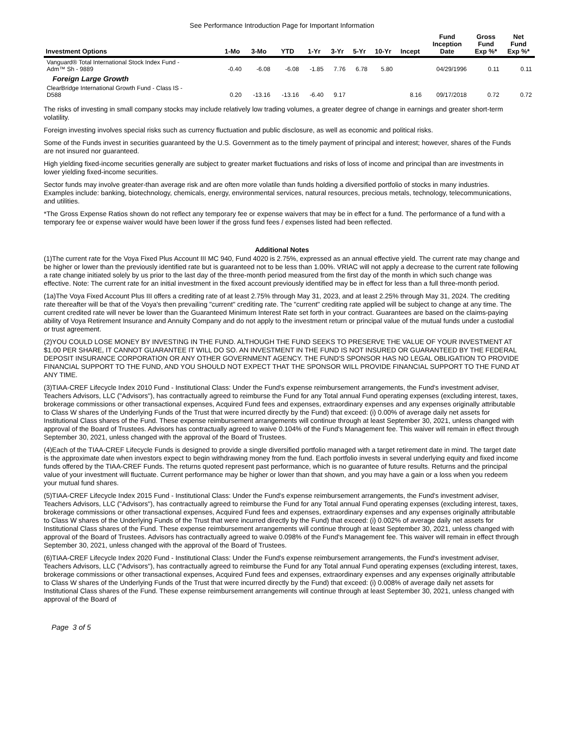See Performance Introduction Page for Important Information
| Investment Options | 1-Mo | 3-Mo | YTD | 1-Yr | 3-Yr | 5-Yr | 10-Yr | Incept | Fund Inception Date | Gross Fund Exp %* | Net Fund Exp %* |
| --- | --- | --- | --- | --- | --- | --- | --- | --- | --- | --- | --- |
| Vanguard® Total International Stock Index Fund - Adm™ Sh - 9889 | -0.40 | -6.08 | -6.08 | -1.85 | 7.76 | 6.78 | 5.80 | | 04/29/1996 | 0.11 | 0.11 |
| Foreign Large Growth | | | | | | | | | | | |
| ClearBridge International Growth Fund - Class IS - D588 | 0.20 | -13.16 | -13.16 | -6.40 | 9.17 | | | 8.16 | 09/17/2018 | 0.72 | 0.72 |
The risks of investing in small company stocks may include relatively low trading volumes, a greater degree of change in earnings and greater short-term volatility.
Foreign investing involves special risks such as currency fluctuation and public disclosure, as well as economic and political risks.
Some of the Funds invest in securities guaranteed by the U.S. Government as to the timely payment of principal and interest; however, shares of the Funds are not insured nor guaranteed.
High yielding fixed-income securities generally are subject to greater market fluctuations and risks of loss of income and principal than are investments in lower yielding fixed-income securities.
Sector funds may involve greater-than average risk and are often more volatile than funds holding a diversified portfolio of stocks in many industries. Examples include: banking, biotechnology, chemicals, energy, environmental services, natural resources, precious metals, technology, telecommunications, and utilities.
*The Gross Expense Ratios shown do not reflect any temporary fee or expense waivers that may be in effect for a fund. The performance of a fund with a temporary fee or expense waiver would have been lower if the gross fund fees / expenses listed had been reflected.
Additional Notes
(1)The current rate for the Voya Fixed Plus Account III MC 940, Fund 4020 is 2.75%, expressed as an annual effective yield. The current rate may change and be higher or lower than the previously identified rate but is guaranteed not to be less than 1.00%. VRIAC will not apply a decrease to the current rate following a rate change initiated solely by us prior to the last day of the three-month period measured from the first day of the month in which such change was effective. Note: The current rate for an initial investment in the fixed account previously identified may be in effect for less than a full three-month period.
(1a)The Voya Fixed Account Plus III offers a crediting rate of at least 2.75% through May 31, 2023, and at least 2.25% through May 31, 2024. The crediting rate thereafter will be that of the Voya's then prevailing "current" crediting rate. The "current" crediting rate applied will be subject to change at any time. The current credited rate will never be lower than the Guaranteed Minimum Interest Rate set forth in your contract. Guarantees are based on the claims-paying ability of Voya Retirement Insurance and Annuity Company and do not apply to the investment return or principal value of the mutual funds under a custodial or trust agreement.
(2)YOU COULD LOSE MONEY BY INVESTING IN THE FUND. ALTHOUGH THE FUND SEEKS TO PRESERVE THE VALUE OF YOUR INVESTMENT AT $1.00 PER SHARE, IT CANNOT GUARANTEE IT WILL DO SO. AN INVESTMENT IN THE FUND IS NOT INSURED OR GUARANTEED BY THE FEDERAL DEPOSIT INSURANCE CORPORATION OR ANY OTHER GOVERNMENT AGENCY. THE FUND'S SPONSOR HAS NO LEGAL OBLIGATION TO PROVIDE FINANCIAL SUPPORT TO THE FUND, AND YOU SHOULD NOT EXPECT THAT THE SPONSOR WILL PROVIDE FINANCIAL SUPPORT TO THE FUND AT ANY TIME.
(3)TIAA-CREF Lifecycle Index 2010 Fund - Institutional Class: Under the Fund's expense reimbursement arrangements, the Fund's investment adviser, Teachers Advisors, LLC ("Advisors"), has contractually agreed to reimburse the Fund for any Total annual Fund operating expenses (excluding interest, taxes, brokerage commissions or other transactional expenses, Acquired Fund fees and expenses, extraordinary expenses and any expenses originally attributable to Class W shares of the Underlying Funds of the Trust that were incurred directly by the Fund) that exceed: (i) 0.00% of average daily net assets for Institutional Class shares of the Fund. These expense reimbursement arrangements will continue through at least September 30, 2021, unless changed with approval of the Board of Trustees. Advisors has contractually agreed to waive 0.104% of the Fund's Management fee. This waiver will remain in effect through September 30, 2021, unless changed with the approval of the Board of Trustees.
(4)Each of the TIAA-CREF Lifecycle Funds is designed to provide a single diversified portfolio managed with a target retirement date in mind. The target date is the approximate date when investors expect to begin withdrawing money from the fund. Each portfolio invests in several underlying equity and fixed income funds offered by the TIAA-CREF Funds. The returns quoted represent past performance, which is no guarantee of future results. Returns and the principal value of your investment will fluctuate. Current performance may be higher or lower than that shown, and you may have a gain or a loss when you redeem your mutual fund shares.
(5)TIAA-CREF Lifecycle Index 2015 Fund - Institutional Class: Under the Fund's expense reimbursement arrangements, the Fund's investment adviser, Teachers Advisors, LLC ("Advisors"), has contractually agreed to reimburse the Fund for any Total annual Fund operating expenses (excluding interest, taxes, brokerage commissions or other transactional expenses, Acquired Fund fees and expenses, extraordinary expenses and any expenses originally attributable to Class W shares of the Underlying Funds of the Trust that were incurred directly by the Fund) that exceed: (i) 0.002% of average daily net assets for Institutional Class shares of the Fund. These expense reimbursement arrangements will continue through at least September 30, 2021, unless changed with approval of the Board of Trustees. Advisors has contractually agreed to waive 0.098% of the Fund's Management fee. This waiver will remain in effect through September 30, 2021, unless changed with the approval of the Board of Trustees.
(6)TIAA-CREF Lifecycle Index 2020 Fund - Institutional Class: Under the Fund's expense reimbursement arrangements, the Fund's investment adviser, Teachers Advisors, LLC ("Advisors"), has contractually agreed to reimburse the Fund for any Total annual Fund operating expenses (excluding interest, taxes, brokerage commissions or other transactional expenses, Acquired Fund fees and expenses, extraordinary expenses and any expenses originally attributable to Class W shares of the Underlying Funds of the Trust that were incurred directly by the Fund) that exceed: (i) 0.008% of average daily net assets for Institutional Class shares of the Fund. These expense reimbursement arrangements will continue through at least September 30, 2021, unless changed with approval of the Board of
Page 3 of 5